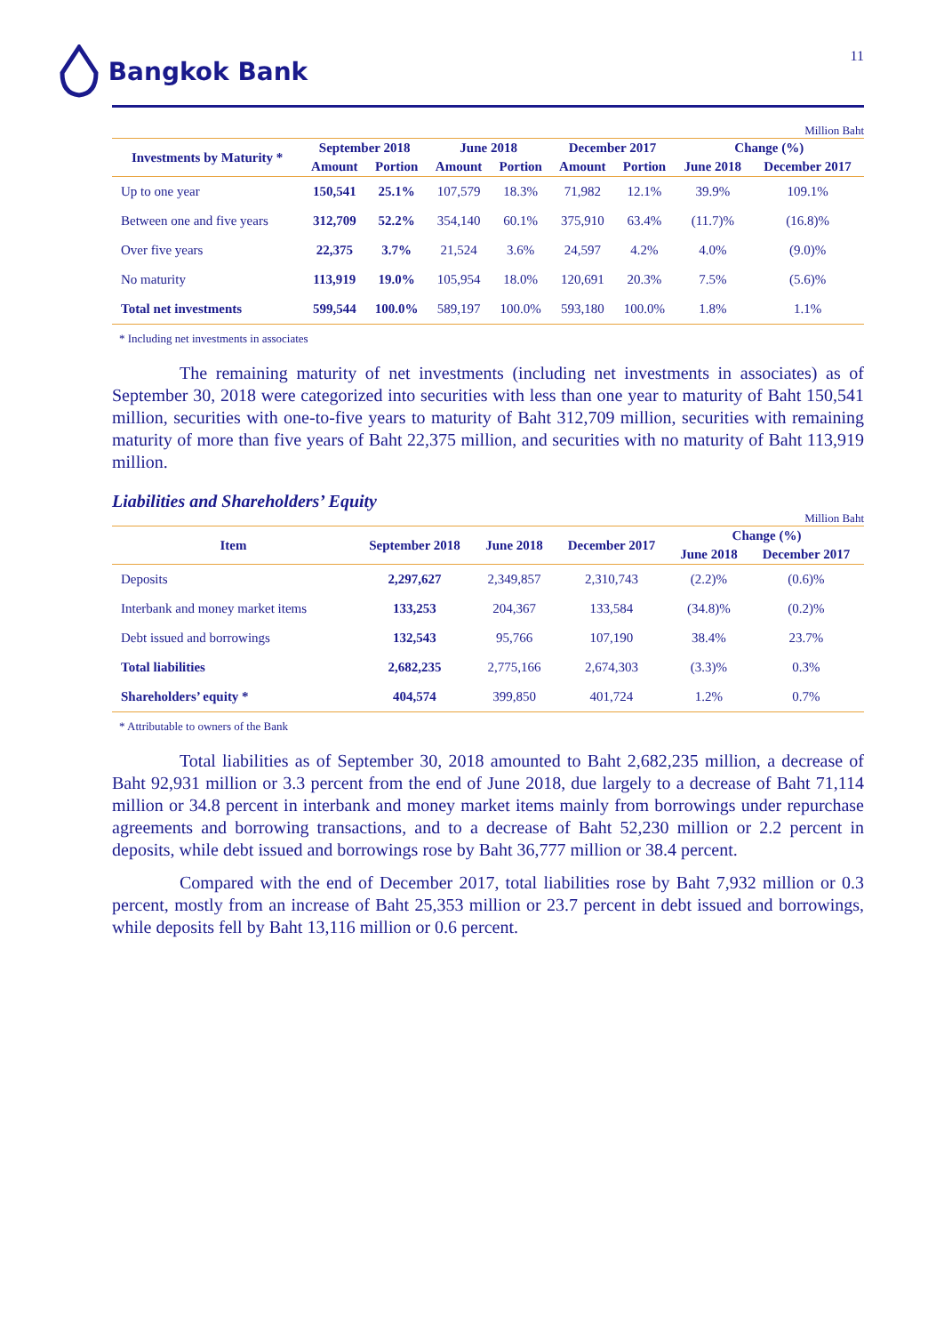Bangkok Bank
11
Million Baht
| Investments by Maturity * | September 2018 | | June 2018 | | December 2017 | | Change (%) | |
| --- | --- | --- | --- | --- | --- | --- | --- | --- |
| | Amount | Portion | Amount | Portion | Amount | Portion | June 2018 | December 2017 |
| Up to one year | 150,541 | 25.1% | 107,579 | 18.3% | 71,982 | 12.1% | 39.9% | 109.1% |
| Between one and five years | 312,709 | 52.2% | 354,140 | 60.1% | 375,910 | 63.4% | (11.7)% | (16.8)% |
| Over five years | 22,375 | 3.7% | 21,524 | 3.6% | 24,597 | 4.2% | 4.0% | (9.0)% |
| No maturity | 113,919 | 19.0% | 105,954 | 18.0% | 120,691 | 20.3% | 7.5% | (5.6)% |
| Total net investments | 599,544 | 100.0% | 589,197 | 100.0% | 593,180 | 100.0% | 1.8% | 1.1% |
* Including net investments in associates
The remaining maturity of net investments (including net investments in associates) as of September 30, 2018 were categorized into securities with less than one year to maturity of Baht 150,541 million, securities with one-to-five years to maturity of Baht 312,709 million, securities with remaining maturity of more than five years of Baht 22,375 million, and securities with no maturity of Baht 113,919 million.
Liabilities and Shareholders’ Equity
Million Baht
| Item | September 2018 | June 2018 | December 2017 | Change (%) | |
| --- | --- | --- | --- | --- | --- |
| | | | | June 2018 | December 2017 |
| Deposits | 2,297,627 | 2,349,857 | 2,310,743 | (2.2)% | (0.6)% |
| Interbank and money market items | 133,253 | 204,367 | 133,584 | (34.8)% | (0.2)% |
| Debt issued and borrowings | 132,543 | 95,766 | 107,190 | 38.4% | 23.7% |
| Total liabilities | 2,682,235 | 2,775,166 | 2,674,303 | (3.3)% | 0.3% |
| Shareholders’ equity * | 404,574 | 399,850 | 401,724 | 1.2% | 0.7% |
* Attributable to owners of the Bank
Total liabilities as of September 30, 2018 amounted to Baht 2,682,235 million, a decrease of Baht 92,931 million or 3.3 percent from the end of June 2018, due largely to a decrease of Baht 71,114 million or 34.8 percent in interbank and money market items mainly from borrowings under repurchase agreements and borrowing transactions, and to a decrease of Baht 52,230 million or 2.2 percent in deposits, while debt issued and borrowings rose by Baht 36,777 million or 38.4 percent.
Compared with the end of December 2017, total liabilities rose by Baht 7,932 million or 0.3 percent, mostly from an increase of Baht 25,353 million or 23.7 percent in debt issued and borrowings, while deposits fell by Baht 13,116 million or 0.6 percent.